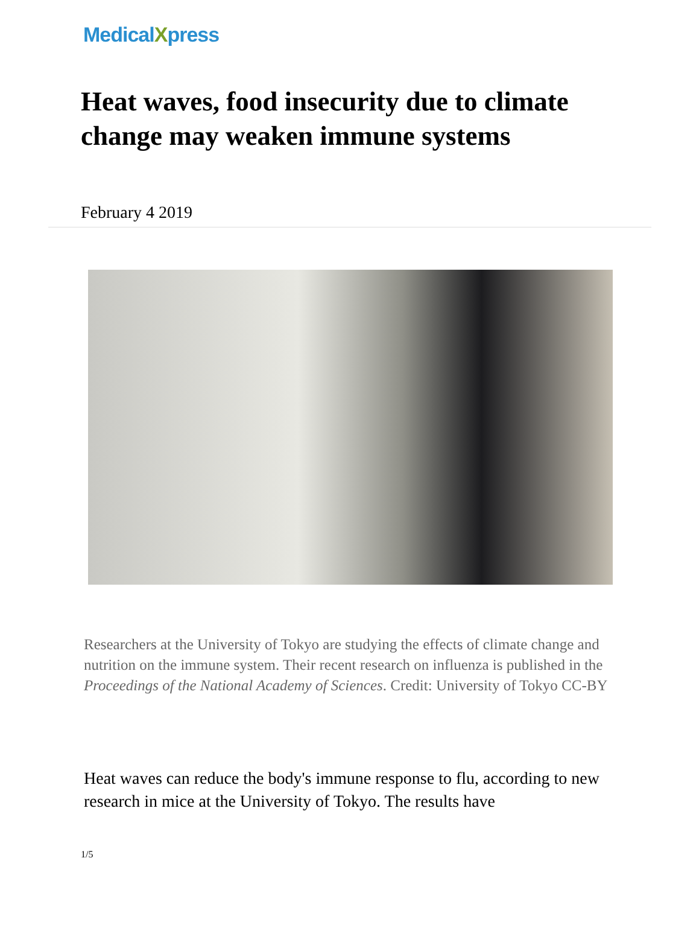MedicalXpress
Heat waves, food insecurity due to climate change may weaken immune systems
February 4 2019
Researchers at the University of Tokyo are studying the effects of climate change and nutrition on the immune system. Their recent research on influenza is published in the Proceedings of the National Academy of Sciences. Credit: University of Tokyo CC-BY
Heat waves can reduce the body's immune response to flu, according to new research in mice at the University of Tokyo. The results have
1/5